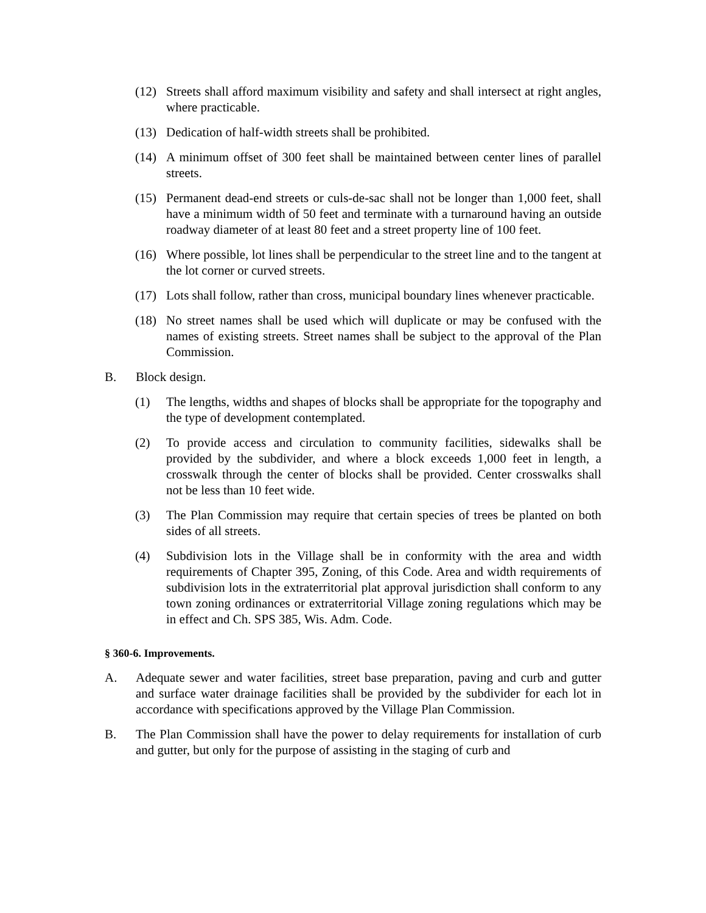(12) Streets shall afford maximum visibility and safety and shall intersect at right angles, where practicable.
(13) Dedication of half-width streets shall be prohibited.
(14) A minimum offset of 300 feet shall be maintained between center lines of parallel streets.
(15) Permanent dead-end streets or culs-de-sac shall not be longer than 1,000 feet, shall have a minimum width of 50 feet and terminate with a turnaround having an outside roadway diameter of at least 80 feet and a street property line of 100 feet.
(16) Where possible, lot lines shall be perpendicular to the street line and to the tangent at the lot corner or curved streets.
(17) Lots shall follow, rather than cross, municipal boundary lines whenever practicable.
(18) No street names shall be used which will duplicate or may be confused with the names of existing streets. Street names shall be subject to the approval of the Plan Commission.
B. Block design.
(1) The lengths, widths and shapes of blocks shall be appropriate for the topography and the type of development contemplated.
(2) To provide access and circulation to community facilities, sidewalks shall be provided by the subdivider, and where a block exceeds 1,000 feet in length, a crosswalk through the center of blocks shall be provided. Center crosswalks shall not be less than 10 feet wide.
(3) The Plan Commission may require that certain species of trees be planted on both sides of all streets.
(4) Subdivision lots in the Village shall be in conformity with the area and width requirements of Chapter 395, Zoning, of this Code. Area and width requirements of subdivision lots in the extraterritorial plat approval jurisdiction shall conform to any town zoning ordinances or extraterritorial Village zoning regulations which may be in effect and Ch. SPS 385, Wis. Adm. Code.
§ 360-6. Improvements.
A. Adequate sewer and water facilities, street base preparation, paving and curb and gutter and surface water drainage facilities shall be provided by the subdivider for each lot in accordance with specifications approved by the Village Plan Commission.
B. The Plan Commission shall have the power to delay requirements for installation of curb and gutter, but only for the purpose of assisting in the staging of curb and